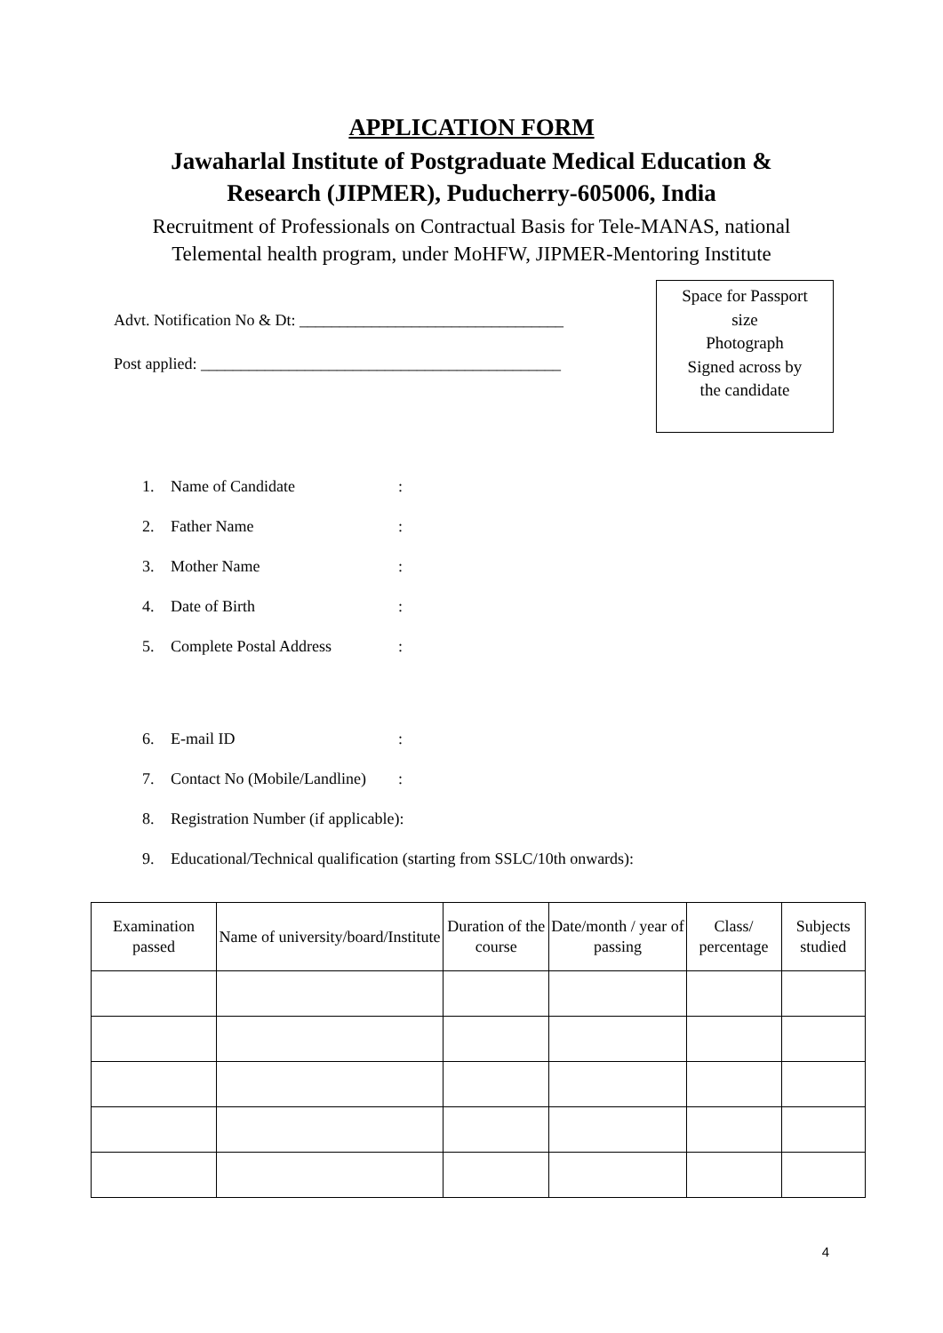APPLICATION FORM
Jawaharlal Institute of Postgraduate Medical Education &
Research (JIPMER), Puducherry-605006, India
Recruitment of Professionals on Contractual Basis for Tele-MANAS, national
Telemental health program, under MoHFW, JIPMER-Mentoring Institute
Advt. Notification No & Dt: _________________________________
Post applied: _____________________________________________
Space for Passport
size
Photograph
Signed across by
the candidate
1. Name of Candidate:
2. Father Name:
3. Mother Name:
4. Date of Birth:
5. Complete Postal Address:
6. E-mail ID:
7. Contact No (Mobile/Landline):
8. Registration Number (if applicable):
9. Educational/Technical qualification (starting from SSLC/10th onwards):
| Examination passed | Name of university/board/Institute | Duration of the course | Date/month / year of passing | Class/ percentage | Subjects studied |
| --- | --- | --- | --- | --- | --- |
4